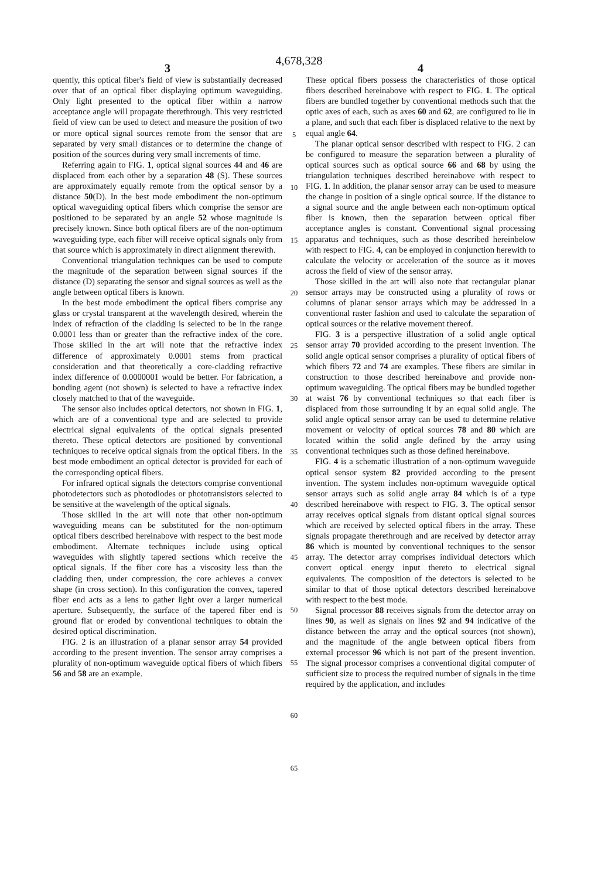4,678,328
3
quently, this optical fiber's field of view is substantially decreased over that of an optical fiber displaying optimum waveguiding. Only light presented to the optical fiber within a narrow acceptance angle will propagate therethrough. This very restricted field of view can be used to detect and measure the position of two or more optical signal sources remote from the sensor that are separated by very small distances or to determine the change of position of the sources during very small increments of time.
Referring again to FIG. 1, optical signal sources 44 and 46 are displaced from each other by a separation 48 (S). These sources are approximately equally remote from the optical sensor by a distance 50(D). In the best mode embodiment the non-optimum optical waveguiding optical fibers which comprise the sensor are positioned to be separated by an angle 52 whose magnitude is precisely known. Since both optical fibers are of the non-optimum waveguiding type, each fiber will receive optical signals only from that source which is approximately in direct alignment therewith.
Conventional triangulation techniques can be used to compute the magnitude of the separation between signal sources if the distance (D) separating the sensor and signal sources as well as the angle between optical fibers is known.
In the best mode embodiment the optical fibers comprise any glass or crystal transparent at the wavelength desired, wherein the index of refraction of the cladding is selected to be in the range 0.0001 less than or greater than the refractive index of the core. Those skilled in the art will note that the refractive index difference of approximately 0.0001 stems from practical consideration and that theoretically a core-cladding refractive index difference of 0.0000001 would be better. For fabrication, a bonding agent (not shown) is selected to have a refractive index closely matched to that of the waveguide.
The sensor also includes optical detectors, not shown in FIG. 1, which are of a conventional type and are selected to provide electrical signal equivalents of the optical signals presented thereto. These optical detectors are positioned by conventional techniques to receive optical signals from the optical fibers. In the best mode embodiment an optical detector is provided for each of the corresponding optical fibers.
For infrared optical signals the detectors comprise conventional photodetectors such as photodiodes or phototransistors selected to be sensitive at the wavelength of the optical signals.
Those skilled in the art will note that other non-optimum waveguiding means can be substituted for the non-optimum optical fibers described hereinabove with respect to the best mode embodiment. Alternate techniques include using optical waveguides with slightly tapered sections which receive the optical signals. If the fiber core has a viscosity less than the cladding then, under compression, the core achieves a convex shape (in cross section). In this configuration the convex, tapered fiber end acts as a lens to gather light over a larger numerical aperture. Subsequently, the surface of the tapered fiber end is ground flat or eroded by conventional techniques to obtain the desired optical discrimination.
FIG. 2 is an illustration of a planar sensor array 54 provided according to the present invention. The sensor array comprises a plurality of non-optimum waveguide optical fibers of which fibers 56 and 58 are an example.
5
10
15
20
25
30
35
40
45
50
55
60
65
4
These optical fibers possess the characteristics of those optical fibers described hereinabove with respect to FIG. 1. The optical fibers are bundled together by conventional methods such that the optic axes of each, such as axes 60 and 62, are configured to lie in a plane, and such that each fiber is displaced relative to the next by equal angle 64.
The planar optical sensor described with respect to FIG. 2 can be configured to measure the separation between a plurality of optical sources such as optical source 66 and 68 by using the triangulation techniques described hereinabove with respect to FIG. 1. In addition, the planar sensor array can be used to measure the change in position of a single optical source. If the distance to a signal source and the angle between each non-optimum optical fiber is known, then the separation between optical fiber acceptance angles is constant. Conventional signal processing apparatus and techniques, such as those described hereinbelow with respect to FIG. 4, can be employed in conjunction herewith to calculate the velocity or acceleration of the source as it moves across the field of view of the sensor array.
Those skilled in the art will also note that rectangular planar sensor arrays may be constructed using a plurality of rows or columns of planar sensor arrays which may be addressed in a conventional raster fashion and used to calculate the separation of optical sources or the relative movement thereof.
FIG. 3 is a perspective illustration of a solid angle optical sensor array 70 provided according to the present invention. The solid angle optical sensor comprises a plurality of optical fibers of which fibers 72 and 74 are examples. These fibers are similar in construction to those described hereinabove and provide non-optimum waveguiding. The optical fibers may be bundled together at waist 76 by conventional techniques so that each fiber is displaced from those surrounding it by an equal solid angle. The solid angle optical sensor array can be used to determine relative movement or velocity of optical sources 78 and 80 which are located within the solid angle defined by the array using conventional techniques such as those defined hereinabove.
FIG. 4 is a schematic illustration of a non-optimum waveguide optical sensor system 82 provided according to the present invention. The system includes non-optimum waveguide optical sensor arrays such as solid angle array 84 which is of a type described hereinabove with respect to FIG. 3. The optical sensor array receives optical signals from distant optical signal sources which are received by selected optical fibers in the array. These signals propagate therethrough and are received by detector array 86 which is mounted by conventional techniques to the sensor array. The detector array comprises individual detectors which convert optical energy input thereto to electrical signal equivalents. The composition of the detectors is selected to be similar to that of those optical detectors described hereinabove with respect to the best mode.
Signal processor 88 receives signals from the detector array on lines 90, as well as signals on lines 92 and 94 indicative of the distance between the array and the optical sources (not shown), and the magnitude of the angle between optical fibers from external processor 96 which is not part of the present invention. The signal processor comprises a conventional digital computer of sufficient size to process the required number of signals in the time required by the application, and includes